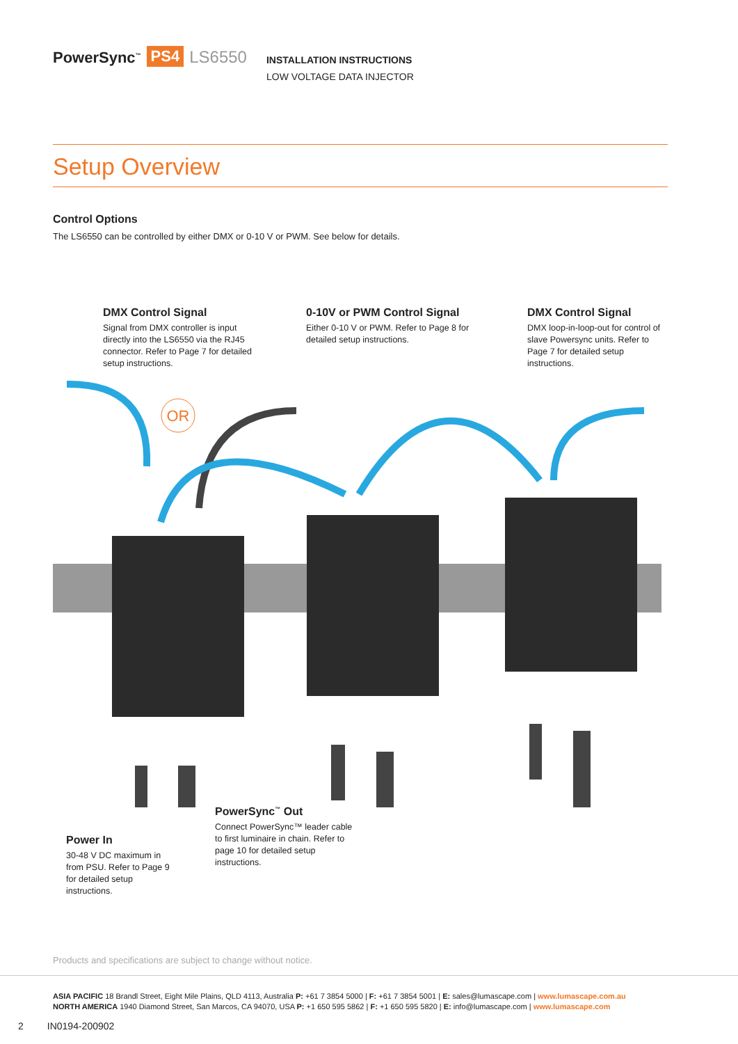PowerSync<sup>™</sup> PS4 LS6550
INSTALLATION INSTRUCTIONS
LOW VOLTAGE DATA INJECTOR
Setup Overview
Control Options
The LS6550 can be controlled by either DMX or 0-10 V or PWM. See below for details.
DMX Control Signal
Signal from DMX controller is input directly into the LS6550 via the RJ45 connector. Refer to Page 7 for detailed setup instructions.
0-10V or PWM Control Signal
Either 0-10 V or PWM. Refer to Page 8 for detailed setup instructions.
DMX Control Signal
DMX loop-in-loop-out for control of slave Powersync units. Refer to Page 7 for detailed setup instructions.
OR
Power In
30-48 V DC maximum in from PSU. Refer to Page 9 for detailed setup instructions.
PowerSync<sup>™</sup> Out
Connect PowerSync™ leader cable to first luminaire in chain. Refer to page 10 for detailed setup instructions.
Products and specifications are subject to change without notice.
ASIA PACIFIC 18 Brandl Street, Eight Mile Plains, QLD 4113, Australia P: +61 7 3854 5000 | F: +61 7 3854 5001 | E: sales@lumascape.com | www.lumascape.com.au
NORTH AMERICA 1940 Diamond Street, San Marcos, CA 94070, USA P: +1 650 595 5862 | F: +1 650 595 5820 | E: info@lumascape.com | www.lumascape.com
2 IN0194-200902